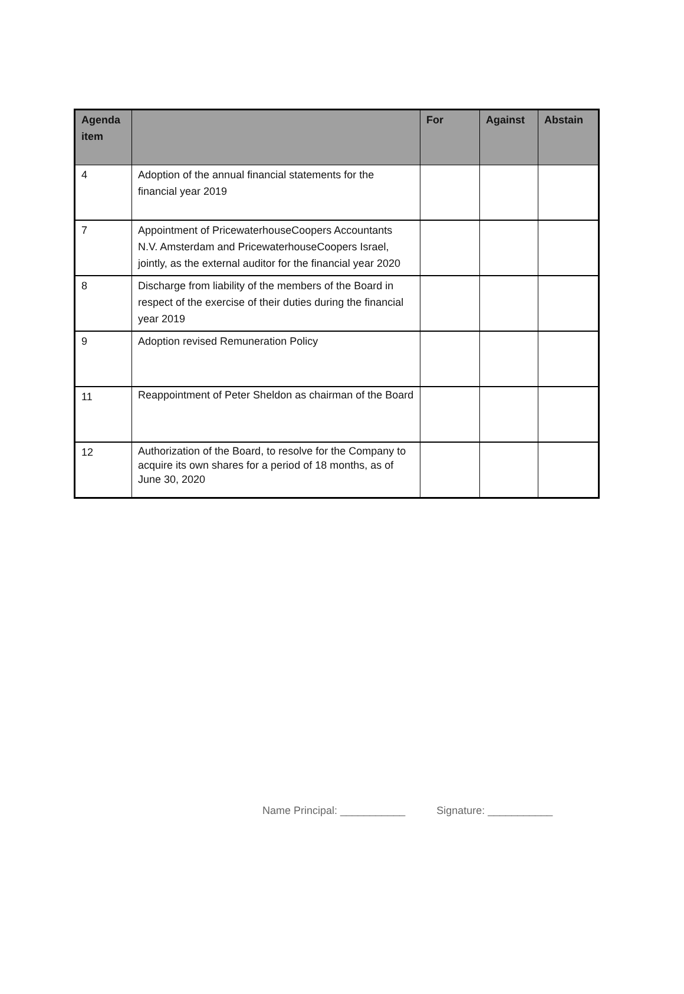| Agenda item | | For | Against | Abstain |
| --- | --- | --- | --- | --- |
| 4 | Adoption of the annual financial statements for the financial year 2019 | | | |
| 7 | Appointment of PricewaterhouseCoopers Accountants N.V. Amsterdam and PricewaterhouseCoopers Israel, jointly, as the external auditor for the financial year 2020 | | | |
| 8 | Discharge from liability of the members of the Board in respect of the exercise of their duties during the financial year 2019 | | | |
| 9 | Adoption revised Remuneration Policy | | | |
| 11 | Reappointment of Peter Sheldon as chairman of the Board | | | |
| 12 | Authorization of the Board, to resolve for the Company to acquire its own shares for a period of 18 months, as of June 30, 2020 | | | |
Name Principal: ___________ Signature: ___________